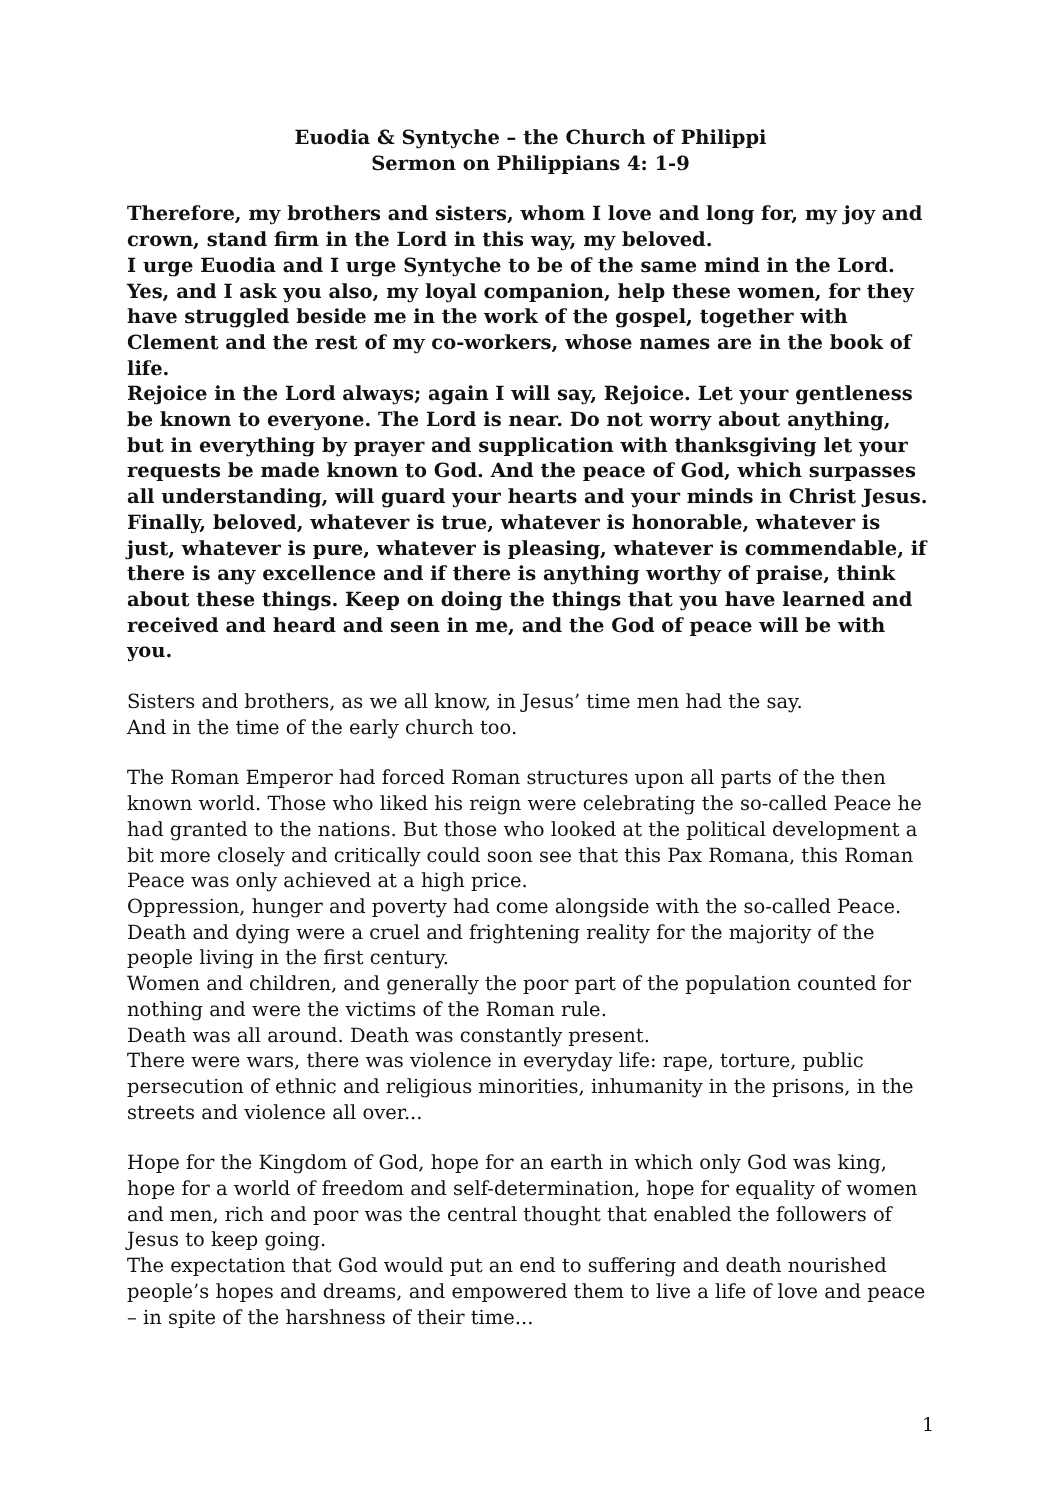Euodia & Syntyche – the Church of Philippi
Sermon on Philippians 4: 1-9
Therefore, my brothers and sisters, whom I love and long for, my joy and crown, stand firm in the Lord in this way, my beloved.
I urge Euodia and I urge Syntyche to be of the same mind in the Lord. Yes, and I ask you also, my loyal companion, help these women, for they have struggled beside me in the work of the gospel, together with Clement and the rest of my co-workers, whose names are in the book of life.
Rejoice in the Lord always; again I will say, Rejoice. Let your gentleness be known to everyone. The Lord is near. Do not worry about anything, but in everything by prayer and supplication with thanksgiving let your requests be made known to God. And the peace of God, which surpasses all understanding, will guard your hearts and your minds in Christ Jesus.
Finally, beloved, whatever is true, whatever is honorable, whatever is just, whatever is pure, whatever is pleasing, whatever is commendable, if there is any excellence and if there is anything worthy of praise, think about these things. Keep on doing the things that you have learned and received and heard and seen in me, and the God of peace will be with you.
Sisters and brothers, as we all know, in Jesus’ time men had the say.
And in the time of the early church too.
The Roman Emperor had forced Roman structures upon all parts of the then known world. Those who liked his reign were celebrating the so-called Peace he had granted to the nations. But those who looked at the political development a bit more closely and critically could soon see that this Pax Romana, this Roman Peace was only achieved at a high price.
Oppression, hunger and poverty had come alongside with the so-called Peace. Death and dying were a cruel and frightening reality for the majority of the people living in the first century.
Women and children, and generally the poor part of the population counted for nothing and were the victims of the Roman rule.
Death was all around. Death was constantly present.
There were wars, there was violence in everyday life: rape, torture, public persecution of ethnic and religious minorities, inhumanity in the prisons, in the streets and violence all over...
Hope for the Kingdom of God, hope for an earth in which only God was king, hope for a world of freedom and self-determination, hope for equality of women and men, rich and poor was the central thought that enabled the followers of Jesus to keep going.
The expectation that God would put an end to suffering and death nourished people’s hopes and dreams, and empowered them to live a life of love and peace – in spite of the harshness of their time...
1